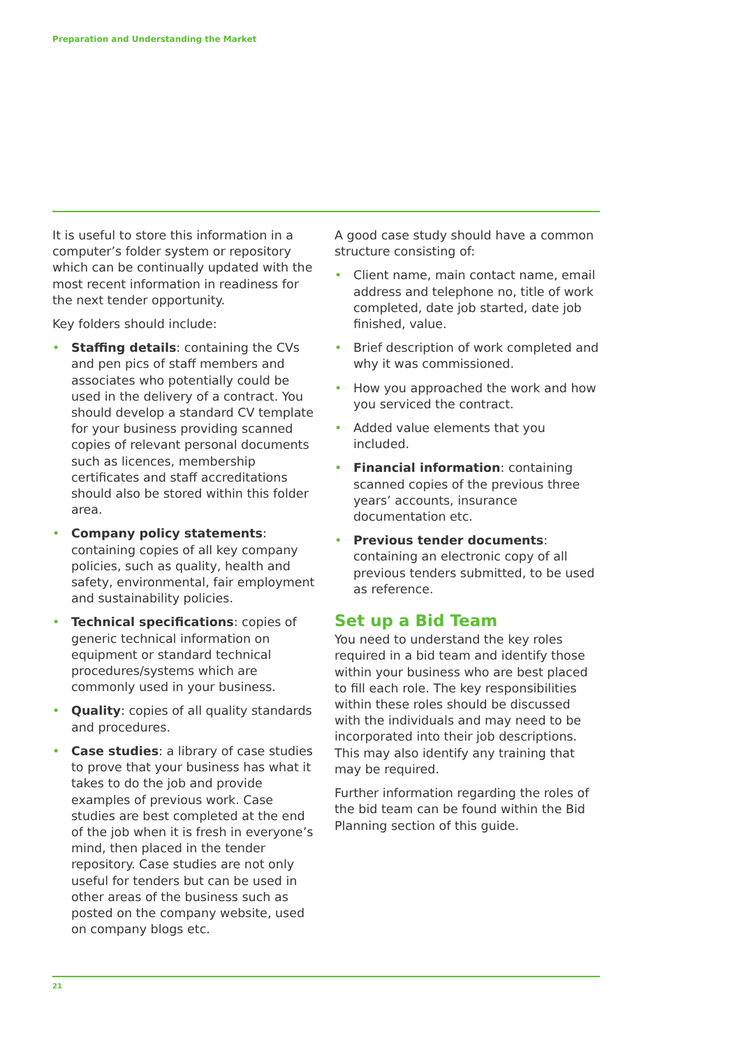Preparation and Understanding the Market
It is useful to store this information in a computer’s folder system or repository which can be continually updated with the most recent information in readiness for the next tender opportunity.
Key folders should include:
• Staffing details: containing the CVs and pen pics of staff members and associates who potentially could be used in the delivery of a contract. You should develop a standard CV template for your business providing scanned copies of relevant personal documents such as licences, membership certificates and staff accreditations should also be stored within this folder area.
• Company policy statements: containing copies of all key company policies, such as quality, health and safety, environmental, fair employment and sustainability policies.
• Technical specifications: copies of generic technical information on equipment or standard technical procedures/systems which are commonly used in your business.
• Quality: copies of all quality standards and procedures.
• Case studies: a library of case studies to prove that your business has what it takes to do the job and provide examples of previous work. Case studies are best completed at the end of the job when it is fresh in everyone’s mind, then placed in the tender repository. Case studies are not only useful for tenders but can be used in other areas of the business such as posted on the company website, used on company blogs etc.
A good case study should have a common structure consisting of:
• Client name, main contact name, email address and telephone no, title of work completed, date job started, date job finished, value.
• Brief description of work completed and why it was commissioned.
• How you approached the work and how you serviced the contract.
• Added value elements that you included.
• Financial information: containing scanned copies of the previous three years’ accounts, insurance documentation etc.
• Previous tender documents: containing an electronic copy of all previous tenders submitted, to be used as reference.
Set up a Bid Team
You need to understand the key roles required in a bid team and identify those within your business who are best placed to fill each role. The key responsibilities within these roles should be discussed with the individuals and may need to be incorporated into their job descriptions. This may also identify any training that may be required.
Further information regarding the roles of the bid team can be found within the Bid Planning section of this guide.
21